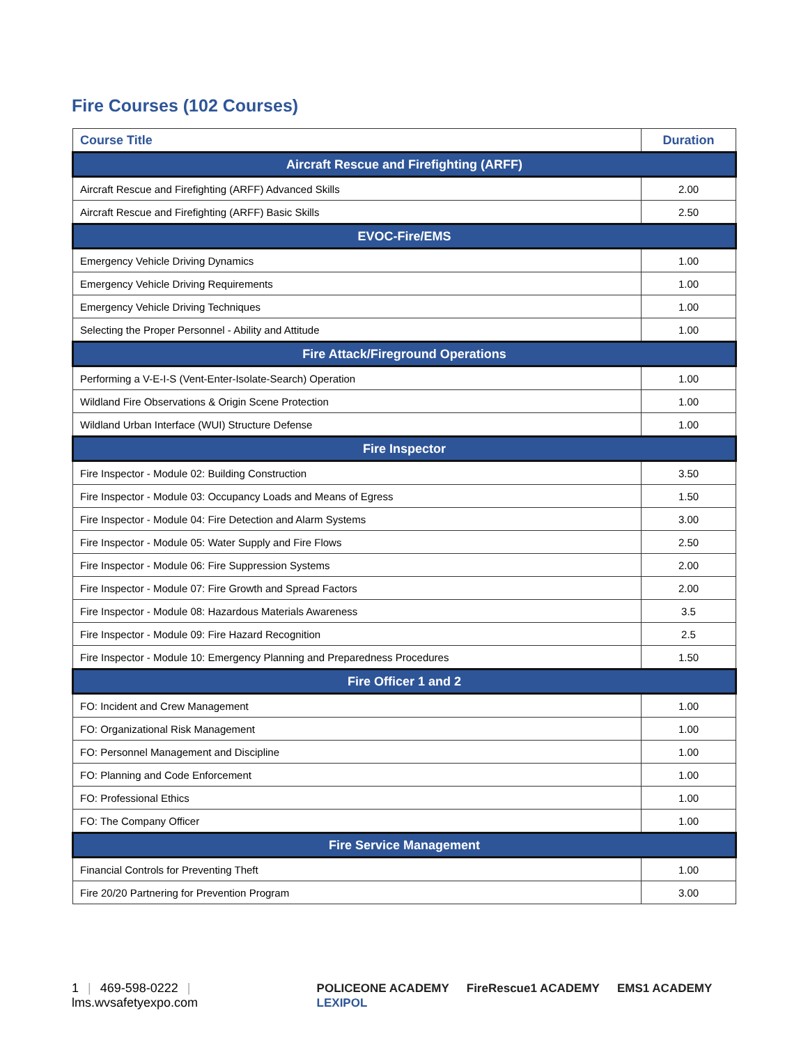Fire Courses (102 Courses)
| Course Title | Duration |
| --- | --- |
| Aircraft Rescue and Firefighting (ARFF) | |
| Aircraft Rescue and Firefighting (ARFF) Advanced Skills | 2.00 |
| Aircraft Rescue and Firefighting (ARFF) Basic Skills | 2.50 |
| EVOC-Fire/EMS | |
| Emergency Vehicle Driving Dynamics | 1.00 |
| Emergency Vehicle Driving Requirements | 1.00 |
| Emergency Vehicle Driving Techniques | 1.00 |
| Selecting the Proper Personnel - Ability and Attitude | 1.00 |
| Fire Attack/Fireground Operations | |
| Performing a V-E-I-S (Vent-Enter-Isolate-Search) Operation | 1.00 |
| Wildland Fire Observations & Origin Scene Protection | 1.00 |
| Wildland Urban Interface (WUI) Structure Defense | 1.00 |
| Fire Inspector | |
| Fire Inspector - Module 02: Building Construction | 3.50 |
| Fire Inspector - Module 03: Occupancy Loads and Means of Egress | 1.50 |
| Fire Inspector - Module 04: Fire Detection and Alarm Systems | 3.00 |
| Fire Inspector - Module 05: Water Supply and Fire Flows | 2.50 |
| Fire Inspector - Module 06: Fire Suppression Systems | 2.00 |
| Fire Inspector - Module 07: Fire Growth and Spread Factors | 2.00 |
| Fire Inspector - Module 08: Hazardous Materials Awareness | 3.5 |
| Fire Inspector - Module 09: Fire Hazard Recognition | 2.5 |
| Fire Inspector - Module 10: Emergency Planning and Preparedness Procedures | 1.50 |
| Fire Officer 1 and 2 | |
| FO: Incident and Crew Management | 1.00 |
| FO: Organizational Risk Management | 1.00 |
| FO: Personnel Management and Discipline | 1.00 |
| FO: Planning and Code Enforcement | 1.00 |
| FO: Professional Ethics | 1.00 |
| FO: The Company Officer | 1.00 |
| Fire Service Management | |
| Financial Controls for Preventing Theft | 1.00 |
| Fire 20/20 Partnering for Prevention Program | 3.00 |
1 | 469-598-0222 | lms.wvsafetyexpo.com
POLICEONE ACADEMY FireRescue1 ACADEMY EMS1 ACADEMY LEXIPOL